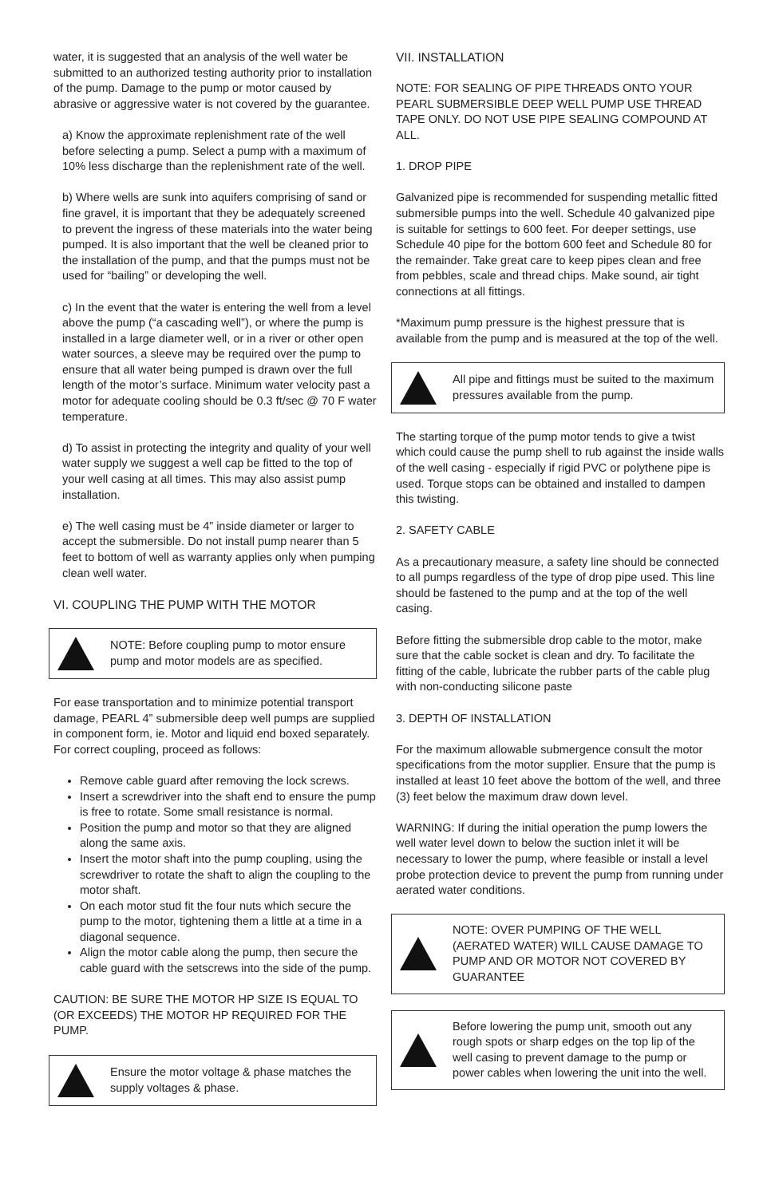water, it is suggested that an analysis of the well water be submitted to an authorized testing authority prior to installation of the pump. Damage to the pump or motor caused by abrasive or aggressive water is not covered by the guarantee.
a) Know the approximate replenishment rate of the well before selecting a pump. Select a pump with a maximum of 10% less discharge than the replenishment rate of the well.
b) Where wells are sunk into aquifers comprising of sand or fine gravel, it is important that they be adequately screened to prevent the ingress of these materials into the water being pumped. It is also important that the well be cleaned prior to the installation of the pump, and that the pumps must not be used for “bailing” or developing the well.
c) In the event that the water is entering the well from a level above the pump (“a cascading well”), or where the pump is installed in a large diameter well, or in a river or other open water sources, a sleeve may be required over the pump to ensure that all water being pumped is drawn over the full length of the motor’s surface. Minimum water velocity past a motor for adequate cooling should be 0.3 ft/sec @ 70 F water temperature.
d) To assist in protecting the integrity and quality of your well water supply we suggest a well cap be fitted to the top of your well casing at all times. This may also assist pump installation.
e) The well casing must be 4” inside diameter or larger to accept the submersible. Do not install pump nearer than 5 feet to bottom of well as warranty applies only when pumping clean well water.
VI. COUPLING THE PUMP WITH THE MOTOR
NOTE: Before coupling pump to motor ensure pump and motor models are as specified.
For ease transportation and to minimize potential transport damage, PEARL 4” submersible deep well pumps are supplied in component form, ie. Motor and liquid end boxed separately. For correct coupling, proceed as follows:
Remove cable guard after removing the lock screws.
Insert a screwdriver into the shaft end to ensure the pump is free to rotate. Some small resistance is normal.
Position the pump and motor so that they are aligned along the same axis.
Insert the motor shaft into the pump coupling, using the screwdriver to rotate the shaft to align the coupling to the motor shaft.
On each motor stud fit the four nuts which secure the pump to the motor, tightening them a little at a time in a diagonal sequence.
Align the motor cable along the pump, then secure the cable guard with the setscrews into the side of the pump.
CAUTION: BE SURE THE MOTOR HP SIZE IS EQUAL TO (OR EXCEEDS) THE MOTOR HP REQUIRED FOR THE PUMP.
Ensure the motor voltage & phase matches the supply voltages & phase.
VII. INSTALLATION
NOTE: FOR SEALING OF PIPE THREADS ONTO YOUR PEARL SUBMERSIBLE DEEP WELL PUMP USE THREAD TAPE ONLY. DO NOT USE PIPE SEALING COMPOUND AT ALL.
1. DROP PIPE
Galvanized pipe is recommended for suspending metallic fitted submersible pumps into the well. Schedule 40 galvanized pipe is suitable for settings to 600 feet. For deeper settings, use Schedule 40 pipe for the bottom 600 feet and Schedule 80 for the remainder. Take great care to keep pipes clean and free from pebbles, scale and thread chips. Make sound, air tight connections at all fittings.
*Maximum pump pressure is the highest pressure that is available from the pump and is measured at the top of the well.
All pipe and fittings must be suited to the maximum pressures available from the pump.
The starting torque of the pump motor tends to give a twist which could cause the pump shell to rub against the inside walls of the well casing - especially if rigid PVC or polythene pipe is used. Torque stops can be obtained and installed to dampen this twisting.
2. SAFETY CABLE
As a precautionary measure, a safety line should be connected to all pumps regardless of the type of drop pipe used. This line should be fastened to the pump and at the top of the well casing.
Before fitting the submersible drop cable to the motor, make sure that the cable socket is clean and dry. To facilitate the fitting of the cable, lubricate the rubber parts of the cable plug with non-conducting silicone paste
3. DEPTH OF INSTALLATION
For the maximum allowable submergence consult the motor specifications from the motor supplier. Ensure that the pump is installed at least 10 feet above the bottom of the well, and three (3) feet below the maximum draw down level.
WARNING: If during the initial operation the pump lowers the well water level down to below the suction inlet it will be necessary to lower the pump, where feasible or install a level probe protection device to prevent the pump from running under aerated water conditions.
NOTE: OVER PUMPING OF THE WELL (AERATED WATER) WILL CAUSE DAMAGE TO PUMP AND OR MOTOR NOT COVERED BY GUARANTEE
Before lowering the pump unit, smooth out any rough spots or sharp edges on the top lip of the well casing to prevent damage to the pump or power cables when lowering the unit into the well.